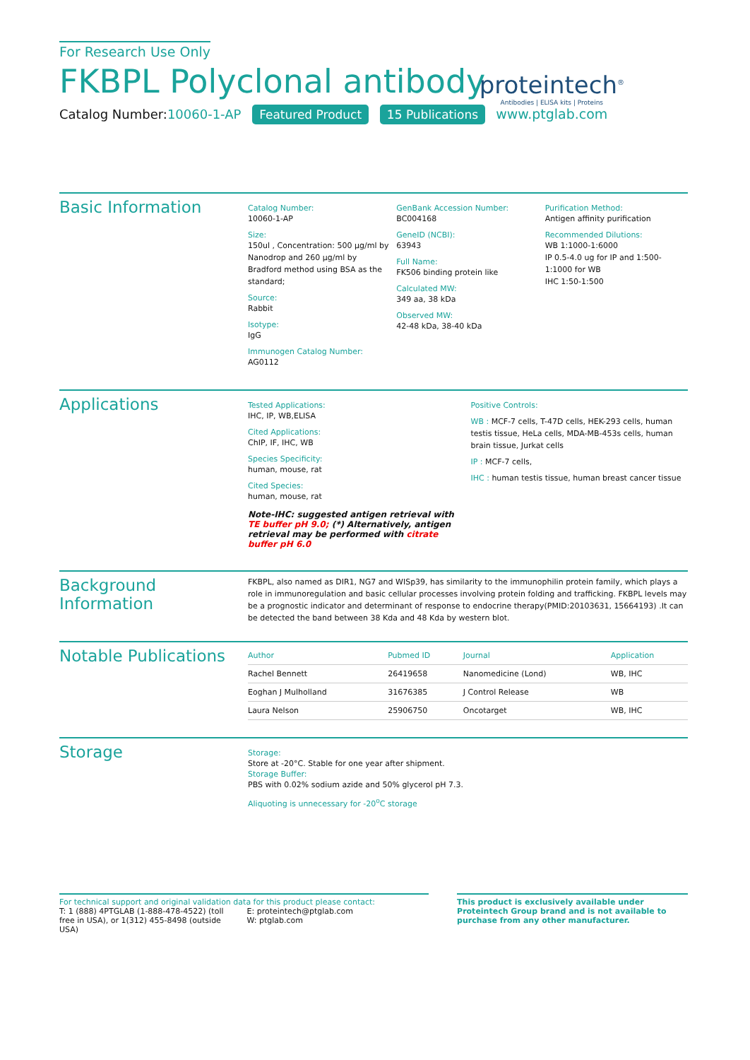For Research Use Only
FKBPL Polyclonal antibody
Catalog Number:10060-1-AP Featured Product 15 Publications
proteintech<sup>®</sup>
Antibodies | ELISA kits | Proteins
www.ptglab.com
Basic Information
Catalog Number:
10060-1-AP
Size:
150ul , Concentration: 500 μg/ml by Nanodrop and 260 μg/ml by Bradford method using BSA as the standard;
Source:
Rabbit
Isotype:
IgG
Immunogen Catalog Number:
AG0112
GenBank Accession Number:
BC004168
GeneID (NCBI):
63943
Full Name:
FK506 binding protein like
Calculated MW:
349 aa, 38 kDa
Observed MW:
42-48 kDa, 38-40 kDa
Purification Method:
Antigen affinity purification
Recommended Dilutions:
WB 1:1000-1:6000
IP 0.5-4.0 ug for IP and 1:500-1:1000 for WB
IHC 1:50-1:500
Applications
Tested Applications:
IHC, IP, WB,ELISA
Cited Applications:
ChIP, IF, IHC, WB
Species Specificity:
human, mouse, rat
Cited Species:
human, mouse, rat
Note-IHC: suggested antigen retrieval with TE buffer pH 9.0; (*) Alternatively, antigen retrieval may be performed with citrate buffer pH 6.0
Positive Controls:
WB : MCF-7 cells, T-47D cells, HEK-293 cells, human testis tissue, HeLa cells, MDA-MB-453s cells, human brain tissue, Jurkat cells
IP : MCF-7 cells,
IHC : human testis tissue, human breast cancer tissue
Background Information
FKBPL, also named as DIR1, NG7 and WISp39, has similarity to the immunophilin protein family, which plays a role in immunoregulation and basic cellular processes involving protein folding and trafficking. FKBPL levels may be a prognostic indicator and determinant of response to endocrine therapy(PMID:20103631, 15664193) .It can be detected the band between 38 Kda and 48 Kda by western blot.
Notable Publications
| Author | Pubmed ID | Journal | Application |
| --- | --- | --- | --- |
| Rachel Bennett | 26419658 | Nanomedicine (Lond) | WB, IHC |
| Eoghan J Mulholland | 31676385 | J Control Release | WB |
| Laura Nelson | 25906750 | Oncotarget | WB, IHC |
Storage
Storage:
Store at -20°C. Stable for one year after shipment.
Storage Buffer:
PBS with 0.02% sodium azide and 50% glycerol pH 7.3.
Aliquoting is unnecessary for -20<sup>o</sup>C storage
For technical support and original validation data for this product please contact:
T: 1 (888) 4PTGLAB (1-888-478-4522) (toll free in USA), or 1(312) 455-8498 (outside USA)
E: proteintech@ptglab.com
W: ptglab.com
This product is exclusively available under Proteintech Group brand and is not available to purchase from any other manufacturer.